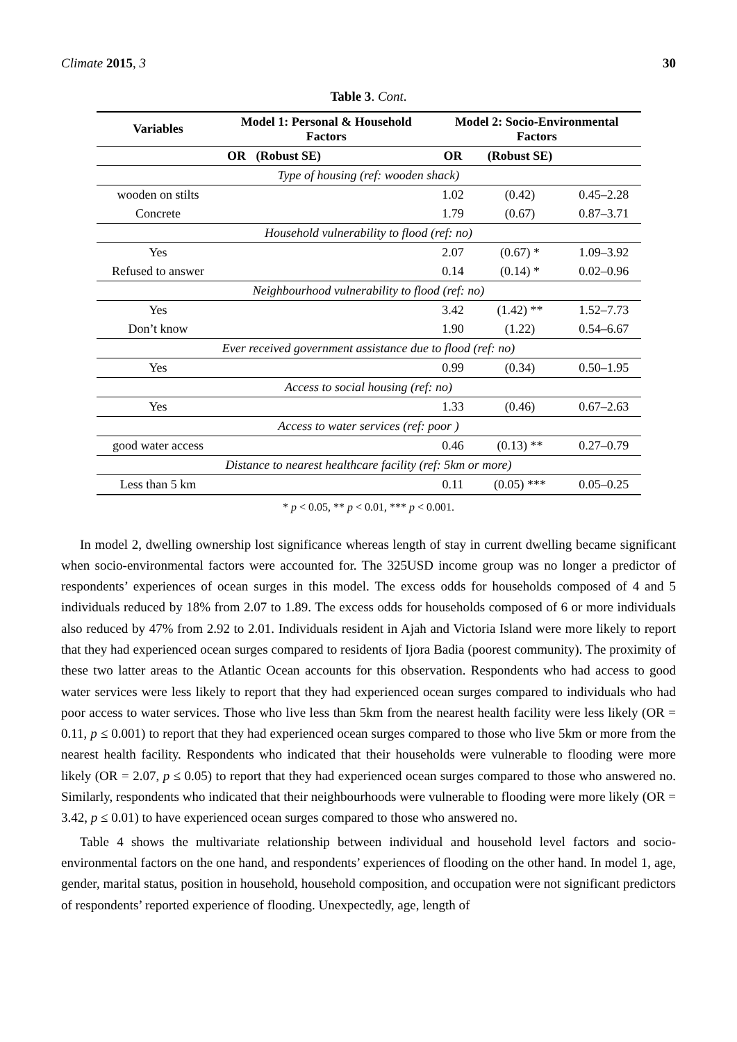Climate 2015, 3 30
Table 3. Cont.
| Variables | Model 1: Personal & Household Factors | | Model 2: Socio-Environmental Factors | | |
| --- | --- | --- | --- | --- | --- |
| | OR | (Robust SE) | OR | (Robust SE) | |
| Type of housing (ref: wooden shack) | | | | | |
| wooden on stilts | | | 1.02 | (0.42) | 0.45–2.28 |
| Concrete | | | 1.79 | (0.67) | 0.87–3.71 |
| Household vulnerability to flood (ref: no) | | | | | |
| Yes | | | 2.07 | (0.67) * | 1.09–3.92 |
| Refused to answer | | | 0.14 | (0.14) * | 0.02–0.96 |
| Neighbourhood vulnerability to flood (ref: no) | | | | | |
| Yes | | | 3.42 | (1.42) ** | 1.52–7.73 |
| Don’t know | | | 1.90 | (1.22) | 0.54–6.67 |
| Ever received government assistance due to flood (ref: no) | | | | | |
| Yes | | | 0.99 | (0.34) | 0.50–1.95 |
| Access to social housing (ref: no) | | | | | |
| Yes | | | 1.33 | (0.46) | 0.67–2.63 |
| Access to water services (ref: poor ) | | | | | |
| good water access | | | 0.46 | (0.13) ** | 0.27–0.79 |
| Distance to nearest healthcare facility (ref: 5km or more) | | | | | |
| Less than 5 km | | | 0.11 | (0.05) *** | 0.05–0.25 |
* p < 0.05, ** p < 0.01, *** p < 0.001.
In model 2, dwelling ownership lost significance whereas length of stay in current dwelling became significant when socio-environmental factors were accounted for. The 325USD income group was no longer a predictor of respondents’ experiences of ocean surges in this model. The excess odds for households composed of 4 and 5 individuals reduced by 18% from 2.07 to 1.89. The excess odds for households composed of 6 or more individuals also reduced by 47% from 2.92 to 2.01. Individuals resident in Ajah and Victoria Island were more likely to report that they had experienced ocean surges compared to residents of Ijora Badia (poorest community). The proximity of these two latter areas to the Atlantic Ocean accounts for this observation. Respondents who had access to good water services were less likely to report that they had experienced ocean surges compared to individuals who had poor access to water services. Those who live less than 5km from the nearest health facility were less likely (OR = 0.11, p ≤ 0.001) to report that they had experienced ocean surges compared to those who live 5km or more from the nearest health facility. Respondents who indicated that their households were vulnerable to flooding were more likely (OR = 2.07, p ≤ 0.05) to report that they had experienced ocean surges compared to those who answered no. Similarly, respondents who indicated that their neighbourhoods were vulnerable to flooding were more likely (OR = 3.42, p ≤ 0.01) to have experienced ocean surges compared to those who answered no.
Table 4 shows the multivariate relationship between individual and household level factors and socio-environmental factors on the one hand, and respondents’ experiences of flooding on the other hand. In model 1, age, gender, marital status, position in household, household composition, and occupation were not significant predictors of respondents’ reported experience of flooding. Unexpectedly, age, length of